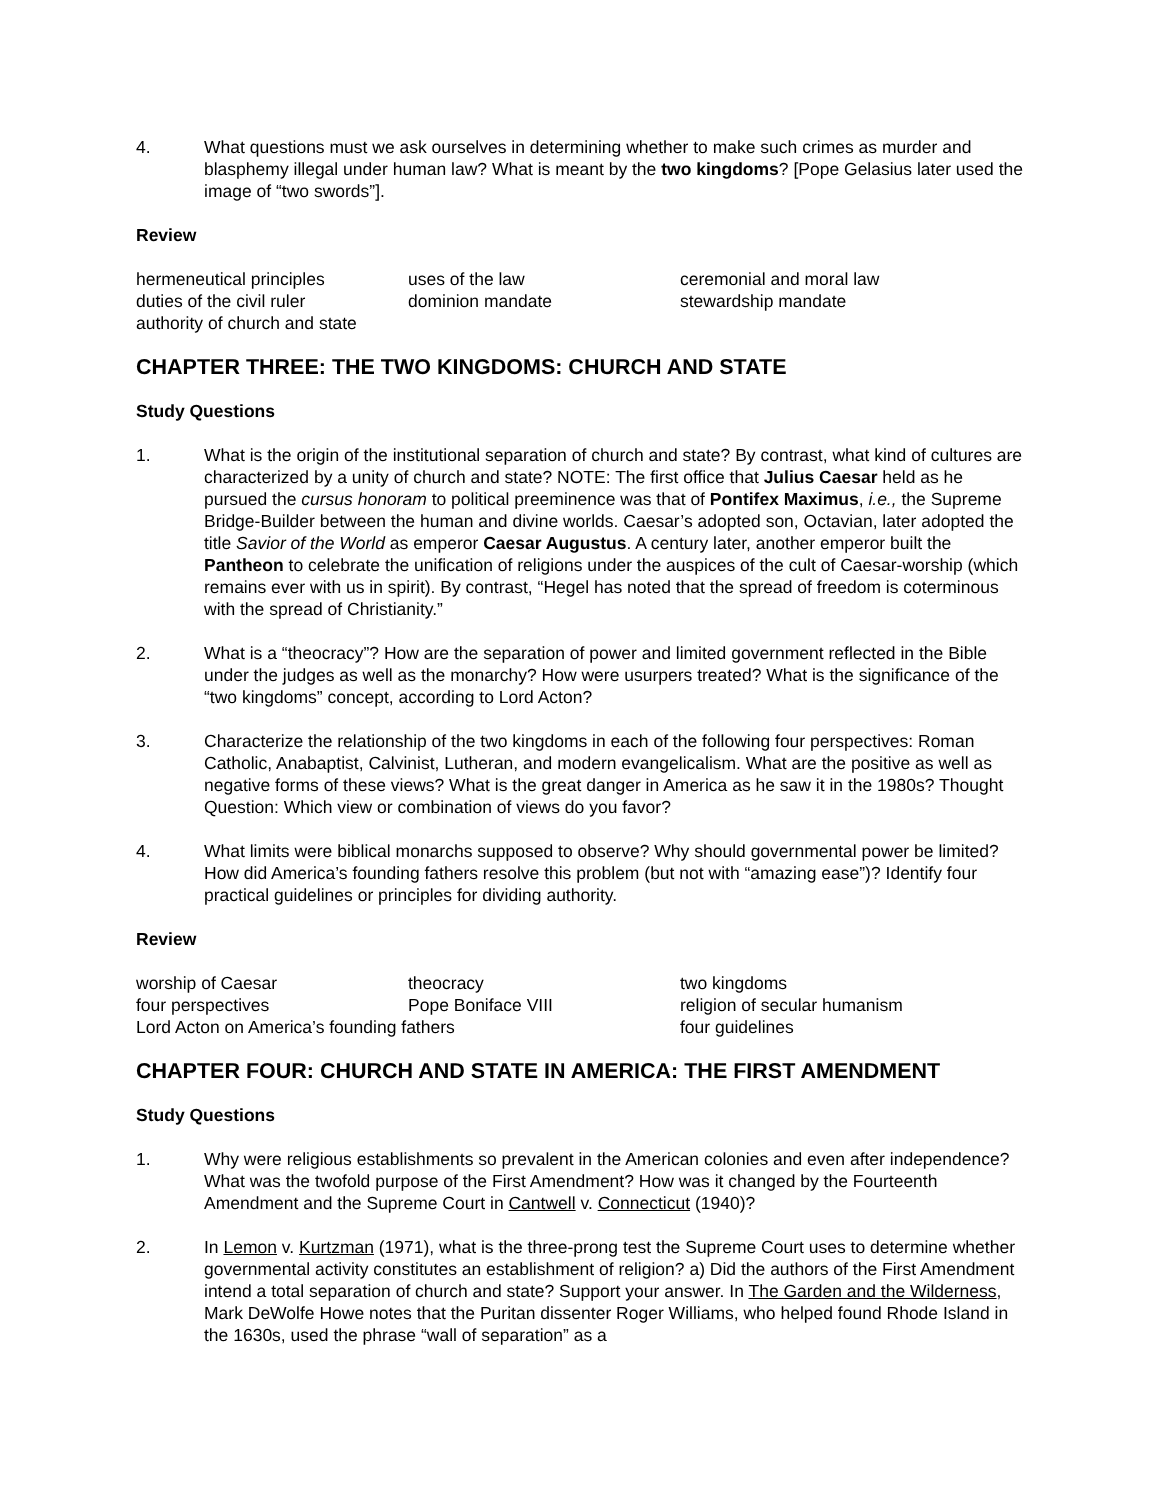4. What questions must we ask ourselves in determining whether to make such crimes as murder and blasphemy illegal under human law? What is meant by the two kingdoms? [Pope Gelasius later used the image of “two swords”].
Review
| hermeneutical principles | uses of the law | ceremonial and moral law |
| duties of the civil ruler | dominion mandate | stewardship mandate |
| authority of church and state | | |
CHAPTER THREE: THE TWO KINGDOMS: CHURCH AND STATE
Study Questions
1. What is the origin of the institutional separation of church and state? By contrast, what kind of cultures are characterized by a unity of church and state? NOTE: The first office that Julius Caesar held as he pursued the cursus honoram to political preeminence was that of Pontifex Maximus, i.e., the Supreme Bridge-Builder between the human and divine worlds. Caesar’s adopted son, Octavian, later adopted the title Savior of the World as emperor Caesar Augustus. A century later, another emperor built the Pantheon to celebrate the unification of religions under the auspices of the cult of Caesar-worship (which remains ever with us in spirit). By contrast, “Hegel has noted that the spread of freedom is coterminous with the spread of Christianity.”
2. What is a “theocracy”? How are the separation of power and limited government reflected in the Bible under the judges as well as the monarchy? How were usurpers treated? What is the significance of the “two kingdoms” concept, according to Lord Acton?
3. Characterize the relationship of the two kingdoms in each of the following four perspectives: Roman Catholic, Anabaptist, Calvinist, Lutheran, and modern evangelicalism. What are the positive as well as negative forms of these views? What is the great danger in America as he saw it in the 1980s? Thought Question: Which view or combination of views do you favor?
4. What limits were biblical monarchs supposed to observe? Why should governmental power be limited? How did America’s founding fathers resolve this problem (but not with “amazing ease”)? Identify four practical guidelines or principles for dividing authority.
Review
| worship of Caesar | theocracy | two kingdoms |
| four perspectives | Pope Boniface VIII | religion of secular humanism |
| Lord Acton on America’s founding fathers | | four guidelines |
CHAPTER FOUR: CHURCH AND STATE IN AMERICA: THE FIRST AMENDMENT
Study Questions
1. Why were religious establishments so prevalent in the American colonies and even after independence? What was the twofold purpose of the First Amendment? How was it changed by the Fourteenth Amendment and the Supreme Court in Cantwell v. Connecticut (1940)?
2. In Lemon v. Kurtzman (1971), what is the three-prong test the Supreme Court uses to determine whether governmental activity constitutes an establishment of religion? a) Did the authors of the First Amendment intend a total separation of church and state? Support your answer. In The Garden and the Wilderness, Mark DeWolfe Howe notes that the Puritan dissenter Roger Williams, who helped found Rhode Island in the 1630s, used the phrase “wall of separation” as a